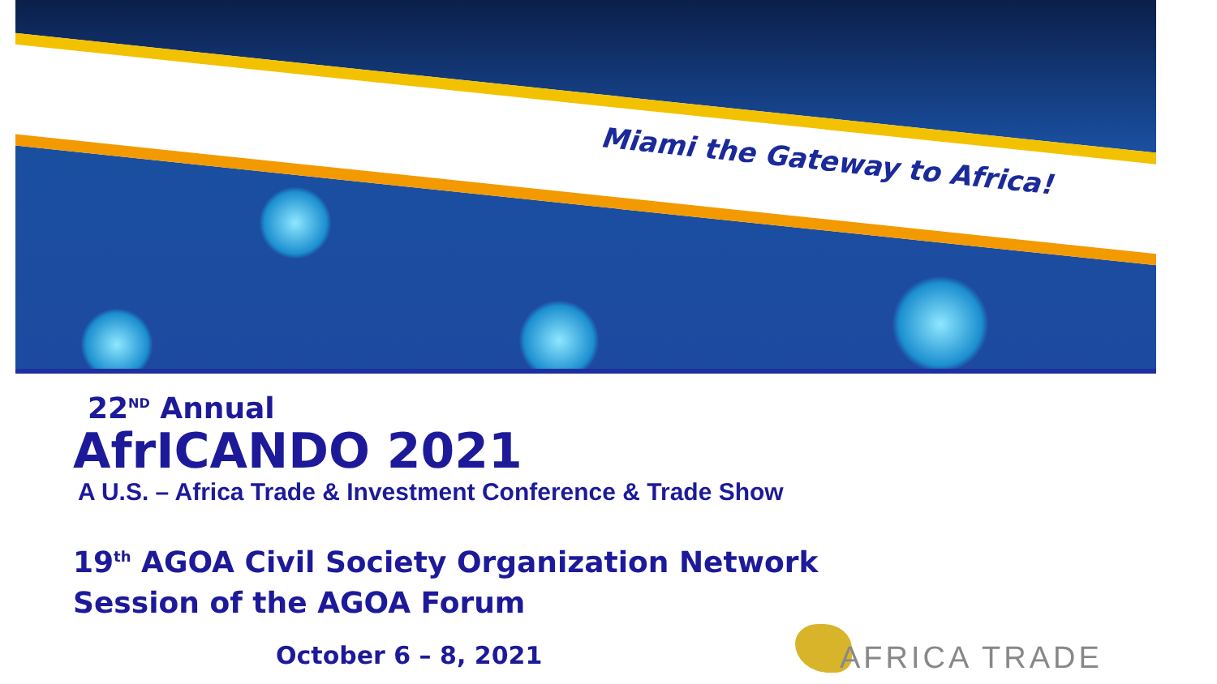Miami the Gateway to Africa!
22<sup>ND</sup> Annual
AfrICANDO 2021
A U.S. – Africa Trade & Investment Conference & Trade Show
19<sup>th</sup> AGOA Civil Society Organization Network
Session of the AGOA Forum
October 6 – 8, 2021
AFRICA TRADE